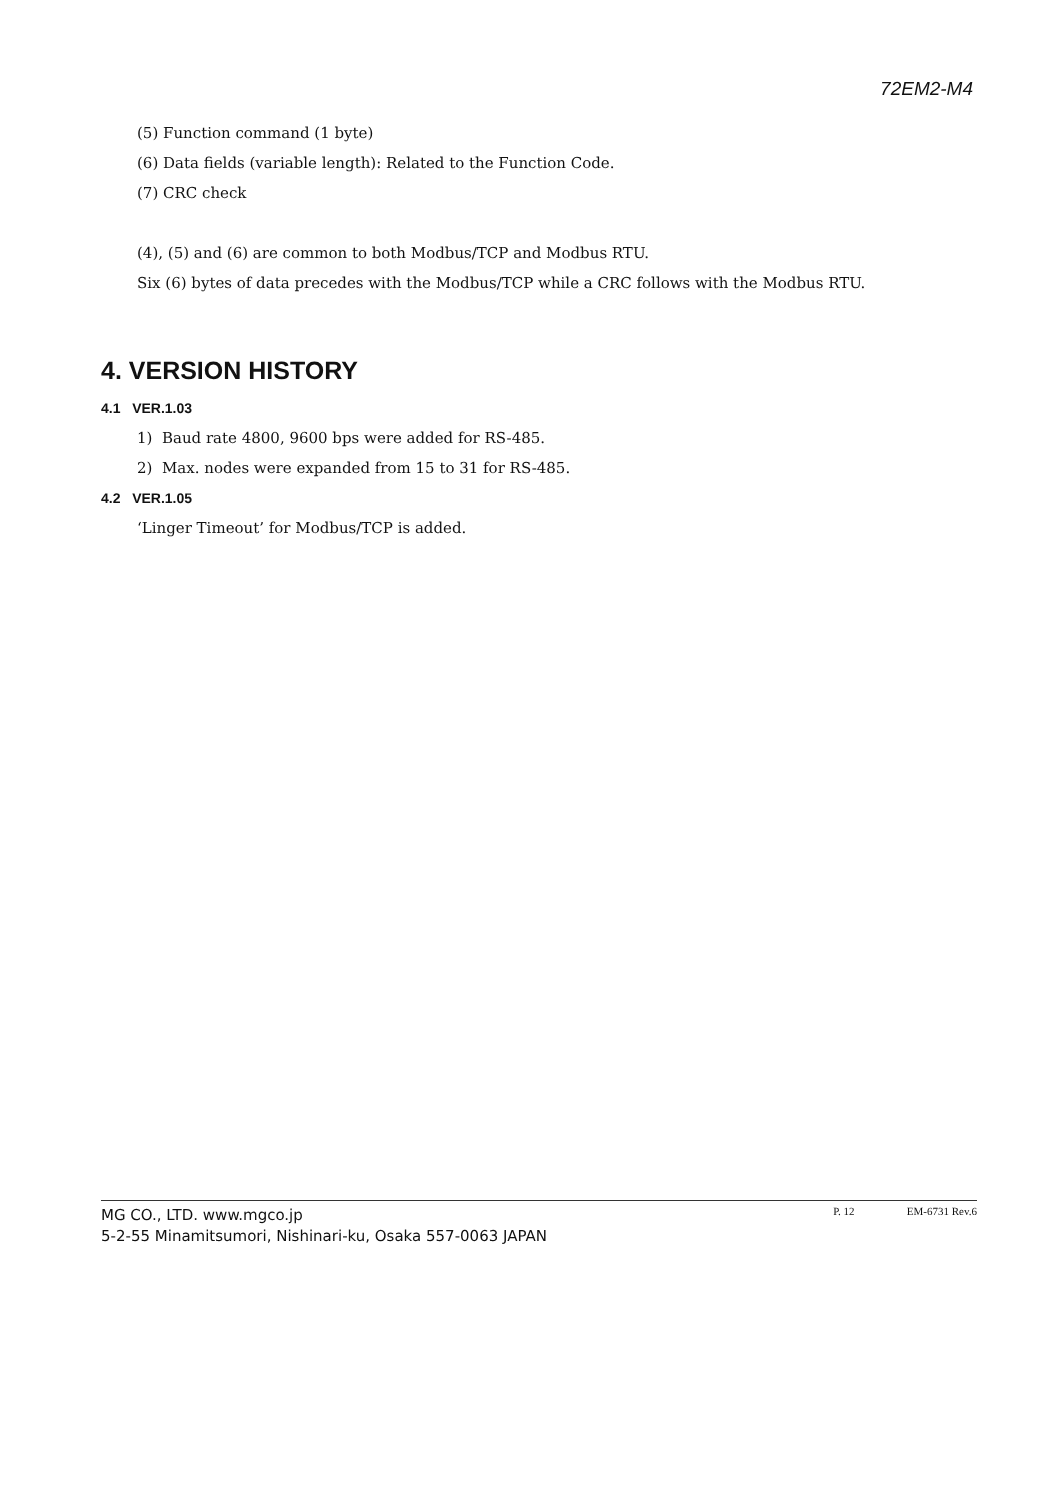72EM2-M4
(5) Function command (1 byte)
(6) Data fields (variable length): Related to the Function Code.
(7) CRC check
(4), (5) and (6) are common to both Modbus/TCP and Modbus RTU.
Six (6) bytes of data precedes with the Modbus/TCP while a CRC follows with the Modbus RTU.
4. VERSION HISTORY
4.1 VER.1.03
1) Baud rate 4800, 9600 bps were added for RS-485.
2) Max. nodes were expanded from 15 to 31 for RS-485.
4.2 VER.1.05
‘Linger Timeout’ for Modbus/TCP is added.
MG CO., LTD. www.mgco.jp
5-2-55 Minamitsumori, Nishinari-ku, Osaka 557-0063 JAPAN
P. 12 EM-6731 Rev.6